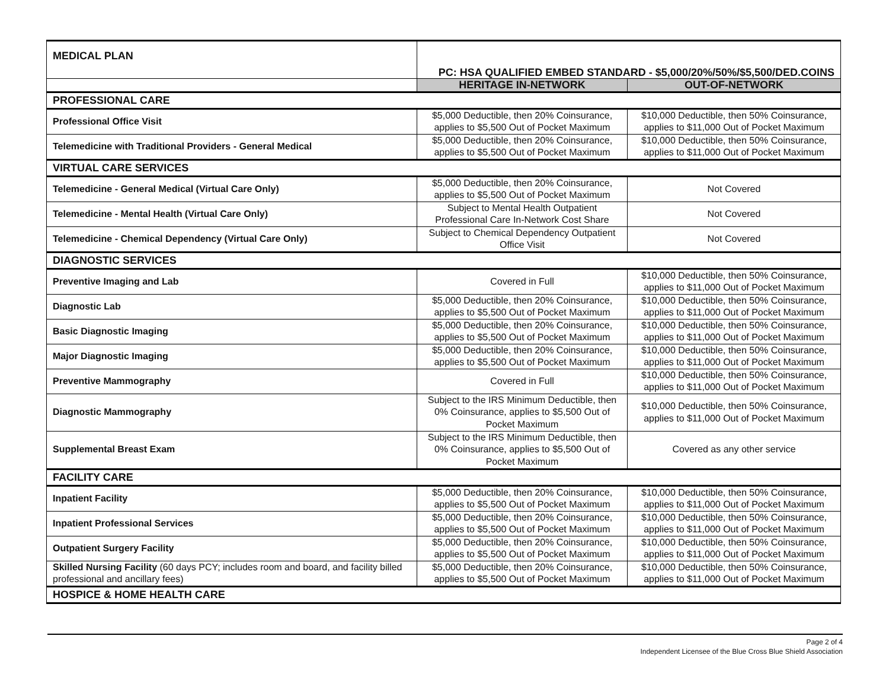| MEDICAL PLAN | PC: HSA QUALIFIED EMBED STANDARD - $5,000/20%/50%/$5,500/DED.COINS | |
| | HERITAGE IN-NETWORK | OUT-OF-NETWORK |
| PROFESSIONAL CARE | | |
| Professional Office Visit | $5,000 Deductible, then 20% Coinsurance, applies to $5,500 Out of Pocket Maximum | $10,000 Deductible, then 50% Coinsurance, applies to $11,000 Out of Pocket Maximum |
| Telemedicine with Traditional Providers - General Medical | $5,000 Deductible, then 20% Coinsurance, applies to $5,500 Out of Pocket Maximum | $10,000 Deductible, then 50% Coinsurance, applies to $11,000 Out of Pocket Maximum |
| VIRTUAL CARE SERVICES | | |
| Telemedicine - General Medical (Virtual Care Only) | $5,000 Deductible, then 20% Coinsurance, applies to $5,500 Out of Pocket Maximum | Not Covered |
| Telemedicine - Mental Health (Virtual Care Only) | Subject to Mental Health Outpatient Professional Care In-Network Cost Share | Not Covered |
| Telemedicine - Chemical Dependency (Virtual Care Only) | Subject to Chemical Dependency Outpatient Office Visit | Not Covered |
| DIAGNOSTIC SERVICES | | |
| Preventive Imaging and Lab | Covered in Full | $10,000 Deductible, then 50% Coinsurance, applies to $11,000 Out of Pocket Maximum |
| Diagnostic Lab | $5,000 Deductible, then 20% Coinsurance, applies to $5,500 Out of Pocket Maximum | $10,000 Deductible, then 50% Coinsurance, applies to $11,000 Out of Pocket Maximum |
| Basic Diagnostic Imaging | $5,000 Deductible, then 20% Coinsurance, applies to $5,500 Out of Pocket Maximum | $10,000 Deductible, then 50% Coinsurance, applies to $11,000 Out of Pocket Maximum |
| Major Diagnostic Imaging | $5,000 Deductible, then 20% Coinsurance, applies to $5,500 Out of Pocket Maximum | $10,000 Deductible, then 50% Coinsurance, applies to $11,000 Out of Pocket Maximum |
| Preventive Mammography | Covered in Full | $10,000 Deductible, then 50% Coinsurance, applies to $11,000 Out of Pocket Maximum |
| Diagnostic Mammography | Subject to the IRS Minimum Deductible, then 0% Coinsurance, applies to $5,500 Out of Pocket Maximum | $10,000 Deductible, then 50% Coinsurance, applies to $11,000 Out of Pocket Maximum |
| Supplemental Breast Exam | Subject to the IRS Minimum Deductible, then 0% Coinsurance, applies to $5,500 Out of Pocket Maximum | Covered as any other service |
| FACILITY CARE | | |
| Inpatient Facility | $5,000 Deductible, then 20% Coinsurance, applies to $5,500 Out of Pocket Maximum | $10,000 Deductible, then 50% Coinsurance, applies to $11,000 Out of Pocket Maximum |
| Inpatient Professional Services | $5,000 Deductible, then 20% Coinsurance, applies to $5,500 Out of Pocket Maximum | $10,000 Deductible, then 50% Coinsurance, applies to $11,000 Out of Pocket Maximum |
| Outpatient Surgery Facility | $5,000 Deductible, then 20% Coinsurance, applies to $5,500 Out of Pocket Maximum | $10,000 Deductible, then 50% Coinsurance, applies to $11,000 Out of Pocket Maximum |
| Skilled Nursing Facility (60 days PCY; includes room and board, and facility billed professional and ancillary fees) | $5,000 Deductible, then 20% Coinsurance, applies to $5,500 Out of Pocket Maximum | $10,000 Deductible, then 50% Coinsurance, applies to $11,000 Out of Pocket Maximum |
| HOSPICE & HOME HEALTH CARE | | |
Page 2 of 4
Independent Licensee of the Blue Cross Blue Shield Association